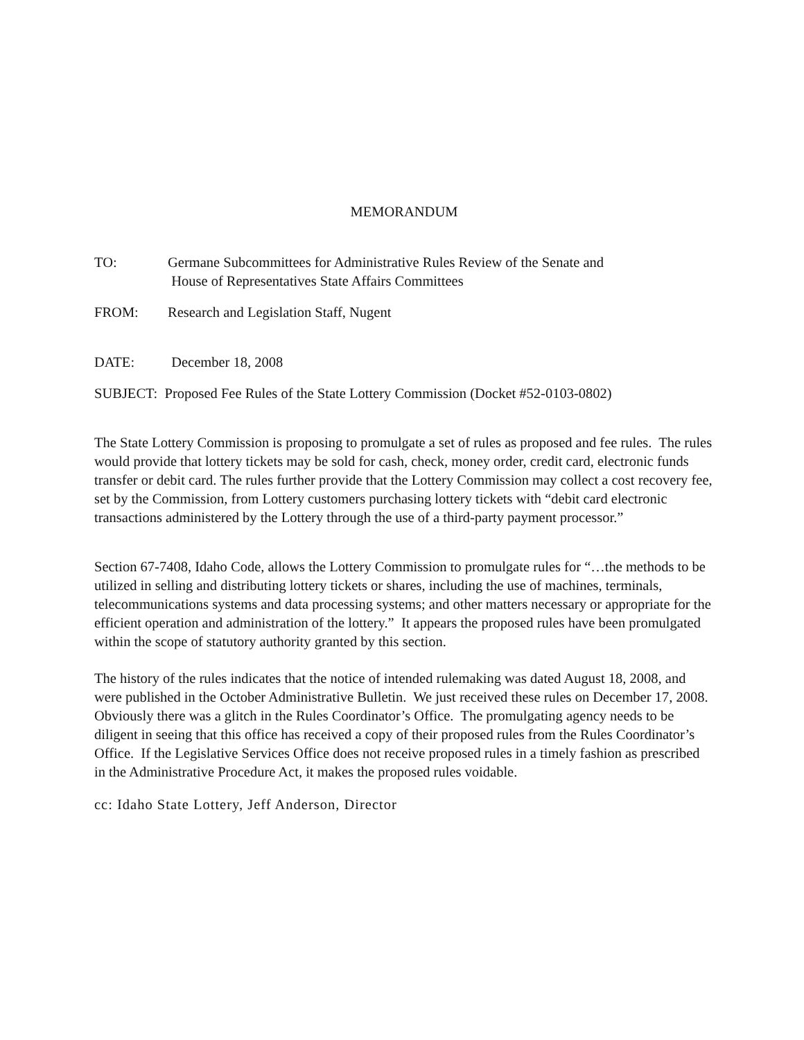MEMORANDUM
TO: Germane Subcommittees for Administrative Rules Review of the Senate and
House of Representatives State Affairs Committees
FROM: Research and Legislation Staff, Nugent
DATE: December 18, 2008
SUBJECT: Proposed Fee Rules of the State Lottery Commission (Docket #52-0103-0802)
The State Lottery Commission is proposing to promulgate a set of rules as proposed and fee rules. The rules would provide that lottery tickets may be sold for cash, check, money order, credit card, electronic funds transfer or debit card. The rules further provide that the Lottery Commission may collect a cost recovery fee, set by the Commission, from Lottery customers purchasing lottery tickets with “debit card electronic transactions administered by the Lottery through the use of a third-party payment processor.”
Section 67-7408, Idaho Code, allows the Lottery Commission to promulgate rules for “…the methods to be utilized in selling and distributing lottery tickets or shares, including the use of machines, terminals, telecommunications systems and data processing systems; and other matters necessary or appropriate for the efficient operation and administration of the lottery.” It appears the proposed rules have been promulgated within the scope of statutory authority granted by this section.
The history of the rules indicates that the notice of intended rulemaking was dated August 18, 2008, and were published in the October Administrative Bulletin. We just received these rules on December 17, 2008. Obviously there was a glitch in the Rules Coordinator’s Office. The promulgating agency needs to be diligent in seeing that this office has received a copy of their proposed rules from the Rules Coordinator’s Office. If the Legislative Services Office does not receive proposed rules in a timely fashion as prescribed in the Administrative Procedure Act, it makes the proposed rules voidable.
cc: Idaho State Lottery, Jeff Anderson, Director